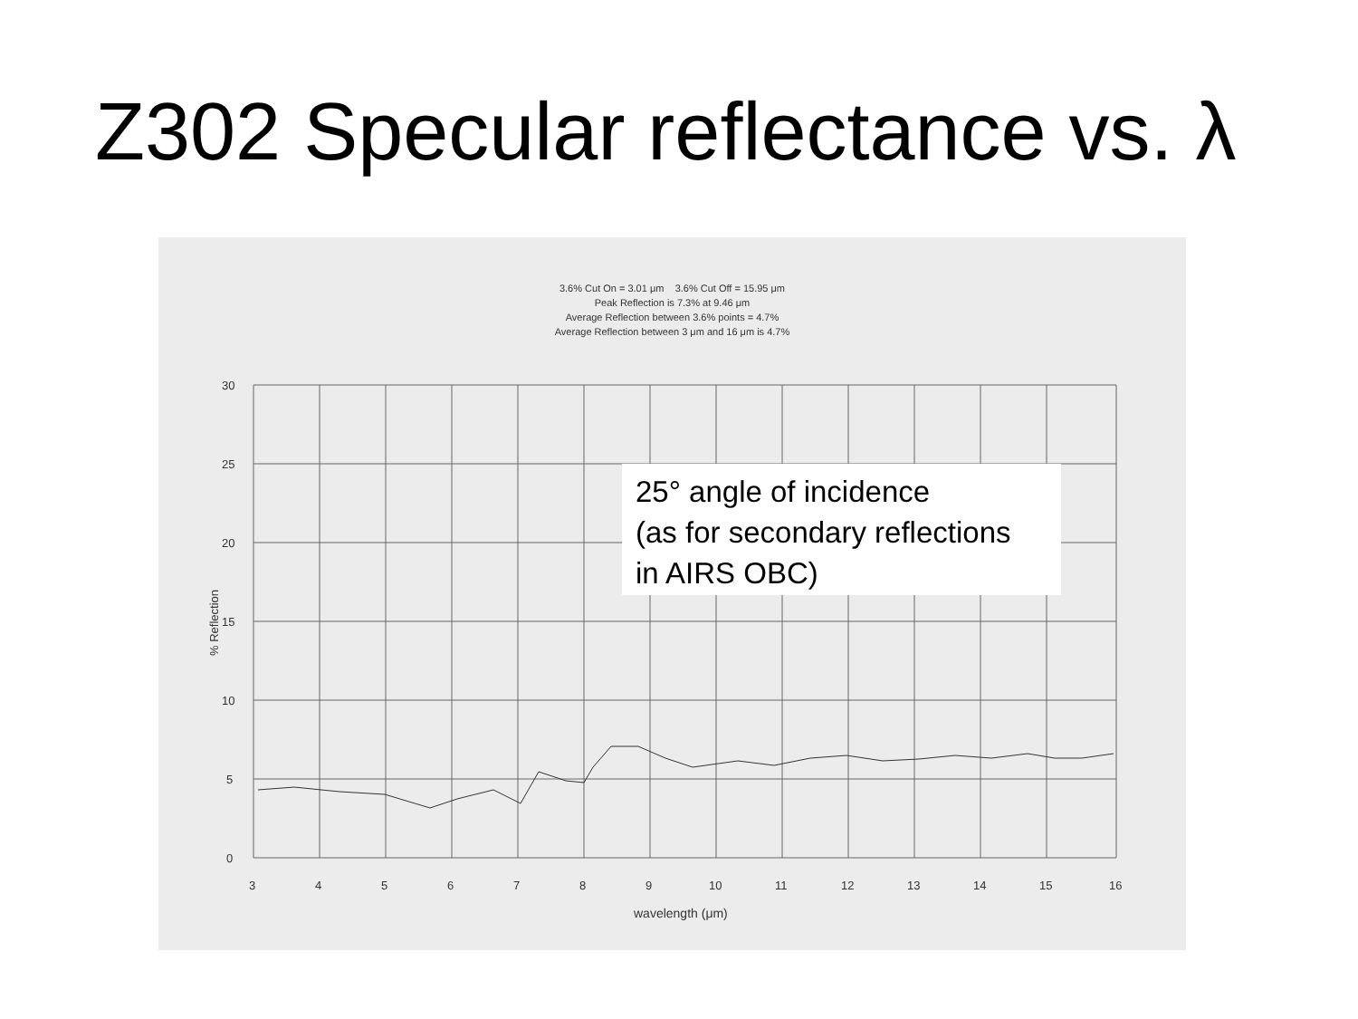Z302 Specular reflectance vs. λ
3.6% Cut On = 3.01 μm 3.6% Cut Off = 15.95 μm
Peak Reflection is 7.3% at 9.46 μm
Average Reflection between 3.6% points = 4.7%
Average Reflection between 3 μm and 16 μm is 4.7%
30
25
20
15
10
5
0
3
4
5
6
7
8
9
10
11
12
13
14
15
16
25° angle of incidence
(as for secondary reflections
in AIRS OBC)
% Reflection
wavelength (μm)